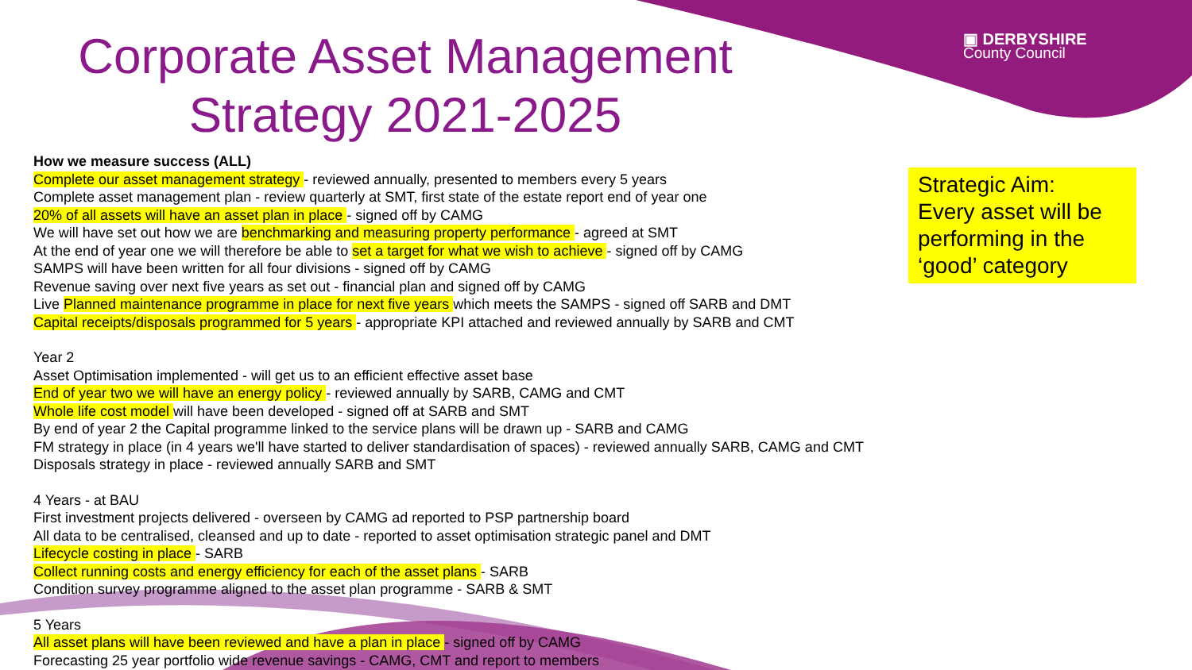Corporate Asset Management
Strategy 2021-2025
▣ DERBYSHIRE
County Council
Strategic Aim:
Every asset will be performing in the ‘good’ category
How we measure success (ALL)
Complete our asset management strategy - reviewed annually, presented to members every 5 years
Complete asset management plan - review quarterly at SMT, first state of the estate report end of year one
20% of all assets will have an asset plan in place - signed off by CAMG
We will have set out how we are benchmarking and measuring property performance - agreed at SMT
At the end of year one we will therefore be able to set a target for what we wish to achieve - signed off by CAMG
SAMPS will have been written for all four divisions - signed off by CAMG
Revenue saving over next five years as set out - financial plan and signed off by CAMG
Live Planned maintenance programme in place for next five years which meets the SAMPS - signed off SARB and DMT
Capital receipts/disposals programmed for 5 years - appropriate KPI attached and reviewed annually by SARB and CMT
Year 2
Asset Optimisation implemented - will get us to an efficient effective asset base
End of year two we will have an energy policy - reviewed annually by SARB, CAMG and CMT
Whole life cost model will have been developed - signed off at SARB and SMT
By end of year 2 the Capital programme linked to the service plans will be drawn up - SARB and CAMG
FM strategy in place (in 4 years we'll have started to deliver standardisation of spaces) - reviewed annually SARB, CAMG and CMT
Disposals strategy in place - reviewed annually SARB and SMT
4 Years - at BAU
First investment projects delivered - overseen by CAMG ad reported to PSP partnership board
All data to be centralised, cleansed and up to date - reported to asset optimisation strategic panel and DMT
Lifecycle costing in place - SARB
Collect running costs and energy efficiency for each of the asset plans - SARB
Condition survey programme aligned to the asset plan programme - SARB & SMT
5 Years
All asset plans will have been reviewed and have a plan in place - signed off by CAMG
Forecasting 25 year portfolio wide revenue savings - CAMG, CMT and report to members